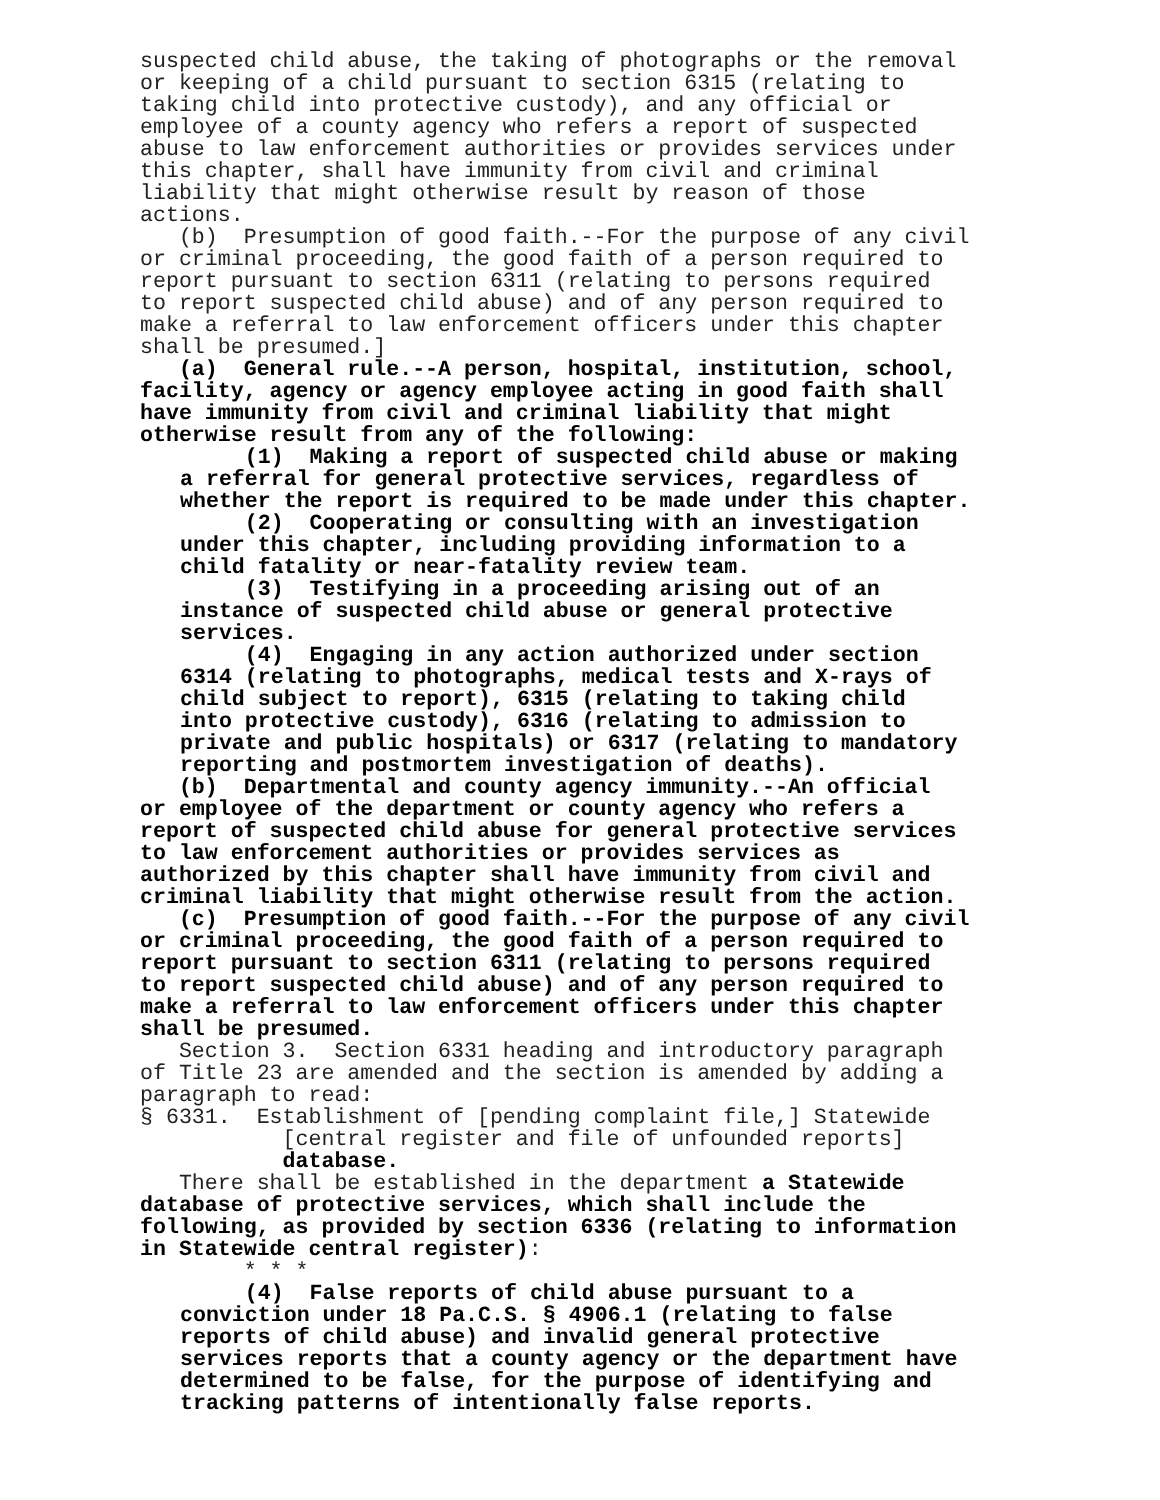suspected child abuse, the taking of photographs or the removal or keeping of a child pursuant to section 6315 (relating to taking child into protective custody), and any official or employee of a county agency who refers a report of suspected abuse to law enforcement authorities or provides services under this chapter, shall have immunity from civil and criminal liability that might otherwise result by reason of those actions. (b) Presumption of good faith.--For the purpose of any civil or criminal proceeding, the good faith of a person required to report pursuant to section 6311 (relating to persons required to report suspected child abuse) and of any person required to make a referral to law enforcement officers under this chapter shall be presumed.] (a) General rule.--A person, hospital, institution, school, facility, agency or agency employee acting in good faith shall have immunity from civil and criminal liability that might otherwise result from any of the following:
(1) Making a report of suspected child abuse or making a referral for general protective services, regardless of whether the report is required to be made under this chapter. (2) Cooperating or consulting with an investigation under this chapter, including providing information to a child fatality or near-fatality review team. (3) Testifying in a proceeding arising out of an instance of suspected child abuse or general protective services. (4) Engaging in any action authorized under section 6314 (relating to photographs, medical tests and X-rays of child subject to report), 6315 (relating to taking child into protective custody), 6316 (relating to admission to private and public hospitals) or 6317 (relating to mandatory reporting and postmortem investigation of deaths).
(b) Departmental and county agency immunity.--An official or employee of the department or county agency who refers a report of suspected child abuse for general protective services to law enforcement authorities or provides services as authorized by this chapter shall have immunity from civil and criminal liability that might otherwise result from the action. (c) Presumption of good faith.--For the purpose of any civil or criminal proceeding, the good faith of a person required to report pursuant to section 6311 (relating to persons required to report suspected child abuse) and of any person required to make a referral to law enforcement officers under this chapter shall be presumed. Section 3. Section 6331 heading and introductory paragraph of Title 23 are amended and the section is amended by adding a paragraph to read: § 6331. Establishment of [pending complaint file,] Statewide [central register and file of unfounded reports] database. There shall be established in the department a Statewide database of protective services, which shall include the following, as provided by section 6336 (relating to information in Statewide central register): * * *
(4) False reports of child abuse pursuant to a conviction under 18 Pa.C.S. § 4906.1 (relating to false reports of child abuse) and invalid general protective services reports that a county agency or the department have determined to be false, for the purpose of identifying and tracking patterns of intentionally false reports.